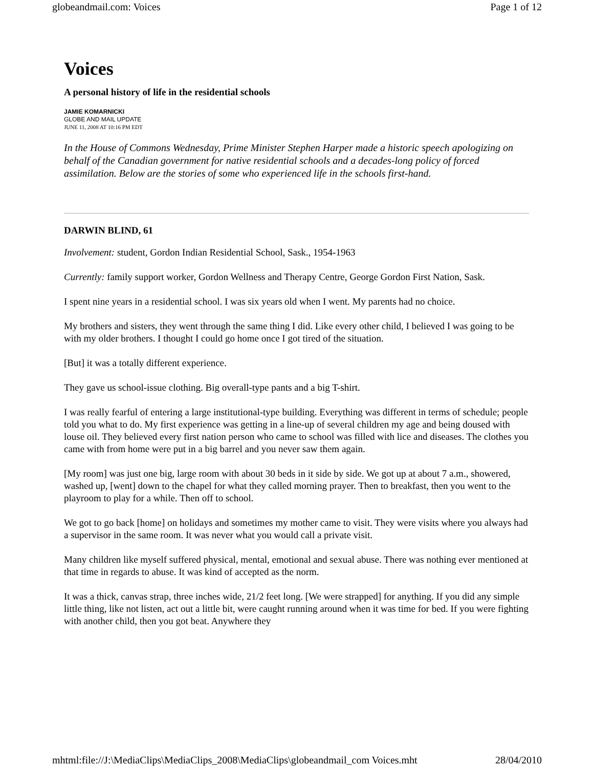globeandmail.com: Voices Page 1 of 12
Voices
A personal history of life in the residential schools
JAMIE KOMARNICKI
GLOBE AND MAIL UPDATE
JUNE 11, 2008 AT 10:16 PM EDT
In the House of Commons Wednesday, Prime Minister Stephen Harper made a historic speech apologizing on behalf of the Canadian government for native residential schools and a decades-long policy of forced assimilation. Below are the stories of some who experienced life in the schools first-hand.
DARWIN BLIND, 61
Involvement: student, Gordon Indian Residential School, Sask., 1954-1963
Currently: family support worker, Gordon Wellness and Therapy Centre, George Gordon First Nation, Sask.
I spent nine years in a residential school. I was six years old when I went. My parents had no choice.
My brothers and sisters, they went through the same thing I did. Like every other child, I believed I was going to be with my older brothers. I thought I could go home once I got tired of the situation.
[But] it was a totally different experience.
They gave us school-issue clothing. Big overall-type pants and a big T-shirt.
I was really fearful of entering a large institutional-type building. Everything was different in terms of schedule; people told you what to do. My first experience was getting in a line-up of several children my age and being doused with louse oil. They believed every first nation person who came to school was filled with lice and diseases. The clothes you came with from home were put in a big barrel and you never saw them again.
[My room] was just one big, large room with about 30 beds in it side by side. We got up at about 7 a.m., showered, washed up, [went] down to the chapel for what they called morning prayer. Then to breakfast, then you went to the playroom to play for a while. Then off to school.
We got to go back [home] on holidays and sometimes my mother came to visit. They were visits where you always had a supervisor in the same room. It was never what you would call a private visit.
Many children like myself suffered physical, mental, emotional and sexual abuse. There was nothing ever mentioned at that time in regards to abuse. It was kind of accepted as the norm.
It was a thick, canvas strap, three inches wide, 21/2 feet long. [We were strapped] for anything. If you did any simple little thing, like not listen, act out a little bit, were caught running around when it was time for bed. If you were fighting with another child, then you got beat. Anywhere they
mhtml:file://J:\MediaClips\MediaClips_2008\MediaClips\globeandmail_com Voices.mht 28/04/2010